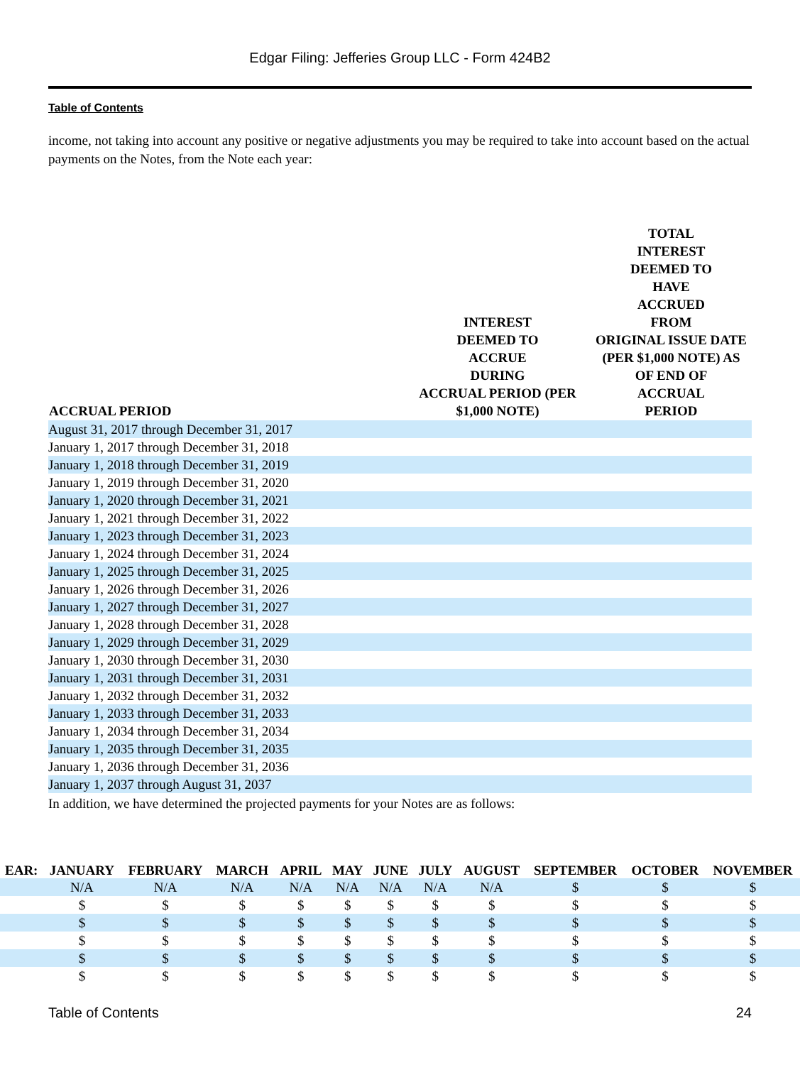Edgar Filing: Jefferies Group LLC - Form 424B2
Table of Contents
income, not taking into account any positive or negative adjustments you may be required to take into account based on the actual payments on the Notes, from the Note each year:
| ACCRUAL PERIOD | INTEREST DEEMED TO ACCRUE DURING ACCRUAL PERIOD (PER $1,000 NOTE) | TOTAL INTEREST DEEMED TO HAVE ACCRUED FROM ORIGINAL ISSUE DATE (PER $1,000 NOTE) AS OF END OF ACCRUAL PERIOD |
| --- | --- | --- |
| August 31, 2017 through December 31, 2017 | | |
| January 1, 2017 through December 31, 2018 | | |
| January 1, 2018 through December 31, 2019 | | |
| January 1, 2019 through December 31, 2020 | | |
| January 1, 2020 through December 31, 2021 | | |
| January 1, 2021 through December 31, 2022 | | |
| January 1, 2023 through December 31, 2023 | | |
| January 1, 2024 through December 31, 2024 | | |
| January 1, 2025 through December 31, 2025 | | |
| January 1, 2026 through December 31, 2026 | | |
| January 1, 2027 through December 31, 2027 | | |
| January 1, 2028 through December 31, 2028 | | |
| January 1, 2029 through December 31, 2029 | | |
| January 1, 2030 through December 31, 2030 | | |
| January 1, 2031 through December 31, 2031 | | |
| January 1, 2032 through December 31, 2032 | | |
| January 1, 2033 through December 31, 2033 | | |
| January 1, 2034 through December 31, 2034 | | |
| January 1, 2035 through December 31, 2035 | | |
| January 1, 2036 through December 31, 2036 | | |
| January 1, 2037 through August 31, 2037 | | |
In addition, we have determined the projected payments for your Notes are as follows:
| EAR: | JANUARY | FEBRUARY | MARCH | APRIL | MAY | JUNE | JULY | AUGUST | SEPTEMBER | OCTOBER | NOVEMBER |
| --- | --- | --- | --- | --- | --- | --- | --- | --- | --- | --- | --- |
| | N/A | N/A | N/A | N/A | N/A | N/A | N/A | N/A | $ | $ | $ |
| | $ | $ | $ | $ | $ | $ | $ | $ | $ | $ | $ |
| | $ | $ | $ | $ | $ | $ | $ | $ | $ | $ | $ |
| | $ | $ | $ | $ | $ | $ | $ | $ | $ | $ | $ |
| | $ | $ | $ | $ | $ | $ | $ | $ | $ | $ | $ |
| | $ | $ | $ | $ | $ | $ | $ | $ | $ | $ | $ |
Table of Contents 24